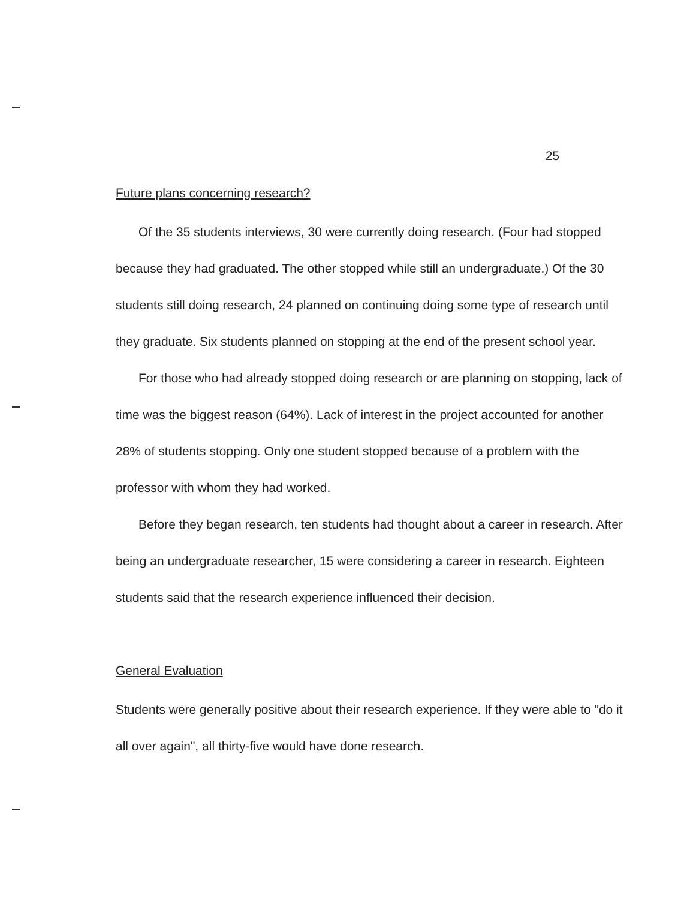25
Future plans concerning research?
Of the 35 students interviews, 30 were currently doing research. (Four had stopped because they had graduated. The other stopped while still an undergraduate.) Of the 30 students still doing research, 24 planned on continuing doing some type of research until they graduate. Six students planned on stopping at the end of the present school year.
For those who had already stopped doing research or are planning on stopping, lack of time was the biggest reason (64%). Lack of interest in the project accounted for another 28% of students stopping. Only one student stopped because of a problem with the professor with whom they had worked.
Before they began research, ten students had thought about a career in research. After being an undergraduate researcher, 15 were considering a career in research. Eighteen students said that the research experience influenced their decision.
General Evaluation
Students were generally positive about their research experience. If they were able to "do it all over again", all thirty-five would have done research.